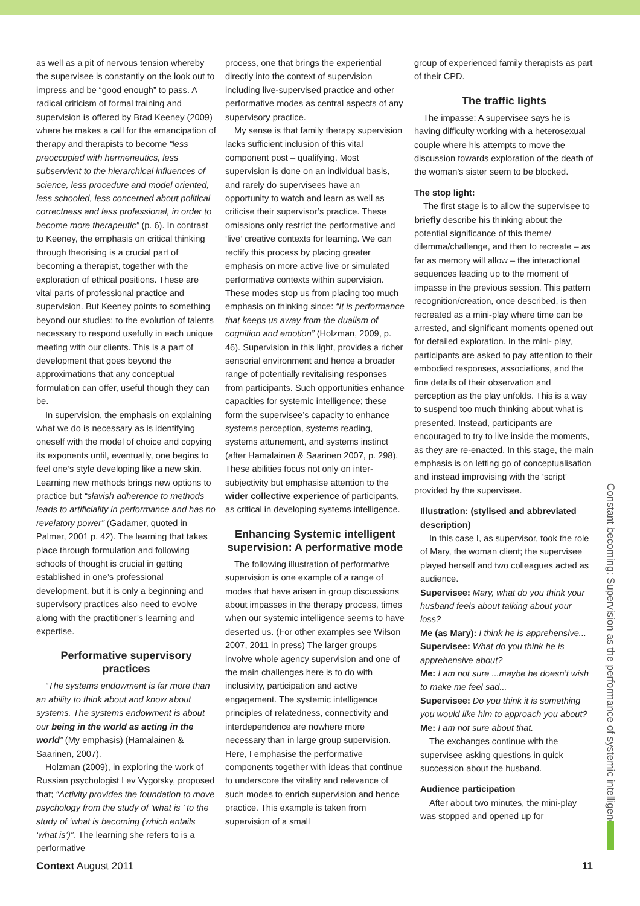as well as a pit of nervous tension whereby the supervisee is constantly on the look out to impress and be “good enough” to pass. A radical criticism of formal training and supervision is offered by Brad Keeney (2009) where he makes a call for the emancipation of therapy and therapists to become “less preoccupied with hermeneutics, less subservient to the hierarchical influences of science, less procedure and model oriented, less schooled, less concerned about political correctness and less professional, in order to become more therapeutic” (p. 6). In contrast to Keeney, the emphasis on critical thinking through theorising is a crucial part of becoming a therapist, together with the exploration of ethical positions. These are vital parts of professional practice and supervision. But Keeney points to something beyond our studies; to the evolution of talents necessary to respond usefully in each unique meeting with our clients. This is a part of development that goes beyond the approximations that any conceptual formulation can offer, useful though they can be.
In supervision, the emphasis on explaining what we do is necessary as is identifying oneself with the model of choice and copying its exponents until, eventually, one begins to feel one’s style developing like a new skin. Learning new methods brings new options to practice but “slavish adherence to methods leads to artificiality in performance and has no revelatory power” (Gadamer, quoted in Palmer, 2001 p. 42). The learning that takes place through formulation and following schools of thought is crucial in getting established in one’s professional development, but it is only a beginning and supervisory practices also need to evolve along with the practitioner’s learning and expertise.
Performative supervisory practices
“The systems endowment is far more than an ability to think about and know about systems. The systems endowment is about our being in the world as acting in the world” (My emphasis) (Hamalainen & Saarinen, 2007).
Holzman (2009), in exploring the work of Russian psychologist Lev Vygotsky, proposed that; “Activity provides the foundation to move psychology from the study of ‘what is ’ to the study of ‘what is becoming (which entails ‘what is’)”. The learning she refers to is a performative
process, one that brings the experiential directly into the context of supervision including live-supervised practice and other performative modes as central aspects of any supervisory practice.
My sense is that family therapy supervision lacks sufficient inclusion of this vital component post – qualifying. Most supervision is done on an individual basis, and rarely do supervisees have an opportunity to watch and learn as well as criticise their supervisor’s practice. These omissions only restrict the performative and ‘live’ creative contexts for learning. We can rectify this process by placing greater emphasis on more active live or simulated performative contexts within supervision. These modes stop us from placing too much emphasis on thinking since: “It is performance that keeps us away from the dualism of cognition and emotion” (Holzman, 2009, p. 46). Supervision in this light, provides a richer sensorial environment and hence a broader range of potentially revitalising responses from participants. Such opportunities enhance capacities for systemic intelligence; these form the supervisee’s capacity to enhance systems perception, systems reading, systems attunement, and systems instinct (after Hamalainen & Saarinen 2007, p. 298). These abilities focus not only on inter-subjectivity but emphasise attention to the wider collective experience of participants, as critical in developing systems intelligence.
Enhancing Systemic intelligent supervision: A performative mode
The following illustration of performative supervision is one example of a range of modes that have arisen in group discussions about impasses in the therapy process, times when our systemic intelligence seems to have deserted us. (For other examples see Wilson 2007, 2011 in press) The larger groups involve whole agency supervision and one of the main challenges here is to do with inclusivity, participation and active engagement. The systemic intelligence principles of relatedness, connectivity and interdependence are nowhere more necessary than in large group supervision. Here, I emphasise the performative components together with ideas that continue to underscore the vitality and relevance of such modes to enrich supervision and hence practice. This example is taken from supervision of a small
group of experienced family therapists as part of their CPD.
The traffic lights
The impasse: A supervisee says he is having difficulty working with a heterosexual couple where his attempts to move the discussion towards exploration of the death of the woman’s sister seem to be blocked.
The stop light:
The first stage is to allow the supervisee to briefly describe his thinking about the potential significance of this theme/ dilemma/challenge, and then to recreate – as far as memory will allow – the interactional sequences leading up to the moment of impasse in the previous session. This pattern recognition/creation, once described, is then recreated as a mini-play where time can be arrested, and significant moments opened out for detailed exploration. In the mini- play, participants are asked to pay attention to their embodied responses, associations, and the fine details of their observation and perception as the play unfolds. This is a way to suspend too much thinking about what is presented. Instead, participants are encouraged to try to live inside the moments, as they are re-enacted. In this stage, the main emphasis is on letting go of conceptualisation and instead improvising with the ‘script’ provided by the supervisee.
Illustration: (stylised and abbreviated description)
In this case I, as supervisor, took the role of Mary, the woman client; the supervisee played herself and two colleagues acted as audience.
Supervisee: Mary, what do you think your husband feels about talking about your loss?
Me (as Mary): I think he is apprehensive...
Supervisee: What do you think he is apprehensive about?
Me: I am not sure ...maybe he doesn’t wish to make me feel sad...
Supervisee: Do you think it is something you would like him to approach you about?
Me: I am not sure about that.
The exchanges continue with the supervisee asking questions in quick succession about the husband.
Audience participation
After about two minutes, the mini-play was stopped and opened up for
Constant becoming: Supervision as the performance of systemic intelligence
Context August 2011 11